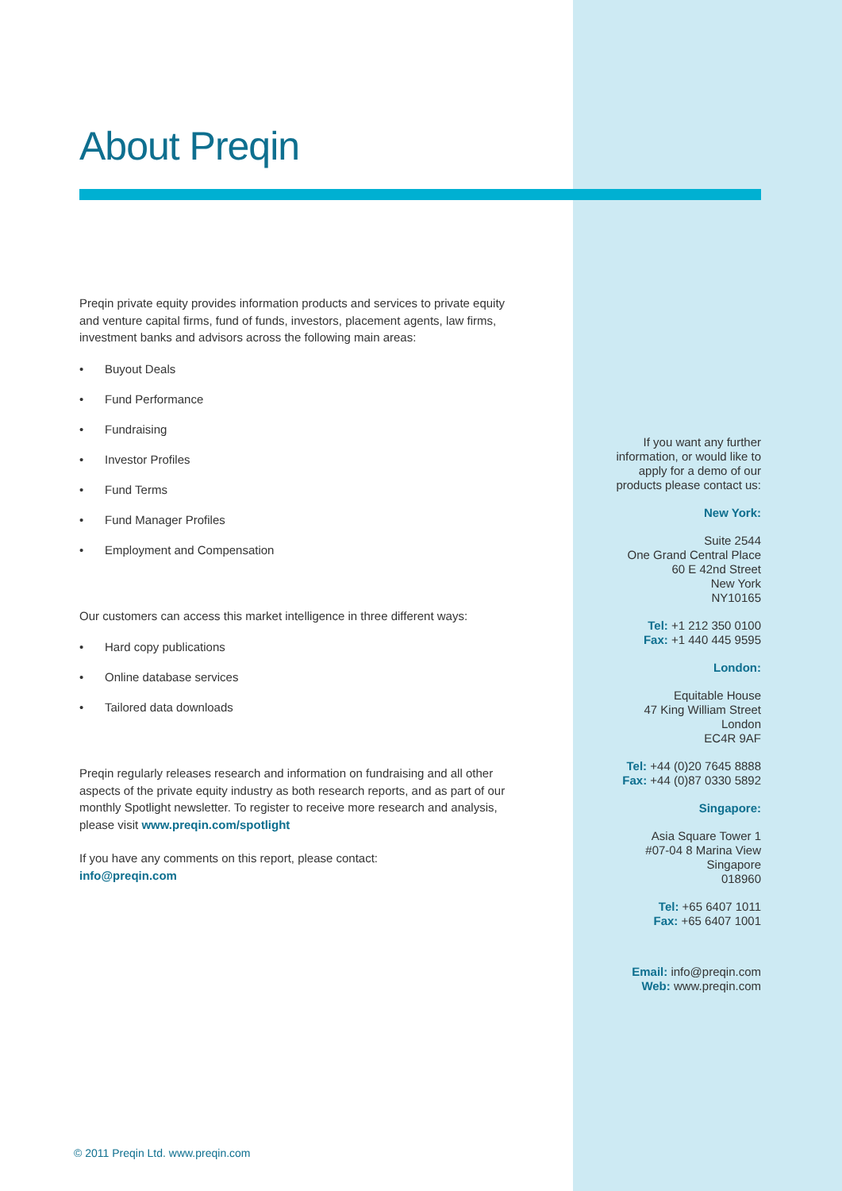About Preqin
Preqin private equity provides information products and services to private equity and venture capital firms, fund of funds, investors, placement agents, law firms, investment banks and advisors across the following main areas:
• Buyout Deals
• Fund Performance
• Fundraising
• Investor Profiles
• Fund Terms
• Fund Manager Profiles
• Employment and Compensation
Our customers can access this market intelligence in three different ways:
• Hard copy publications
• Online database services
• Tailored data downloads
Preqin regularly releases research and information on fundraising and all other aspects of the private equity industry as both research reports, and as part of our monthly Spotlight newsletter. To register to receive more research and analysis, please visit www.preqin.com/spotlight
If you have any comments on this report, please contact:
info@preqin.com
If you want any further information, or would like to apply for a demo of our products please contact us:
New York:
Suite 2544
One Grand Central Place
60 E 42nd Street
New York
NY10165
Tel: +1 212 350 0100
Fax: +1 440 445 9595
London:
Equitable House
47 King William Street
London
EC4R 9AF
Tel: +44 (0)20 7645 8888
Fax: +44 (0)87 0330 5892
Singapore:
Asia Square Tower 1
#07-04 8 Marina View
Singapore
018960
Tel: +65 6407 1011
Fax: +65 6407 1001
Email: info@preqin.com
Web: www.preqin.com
© 2011 Preqin Ltd. www.preqin.com